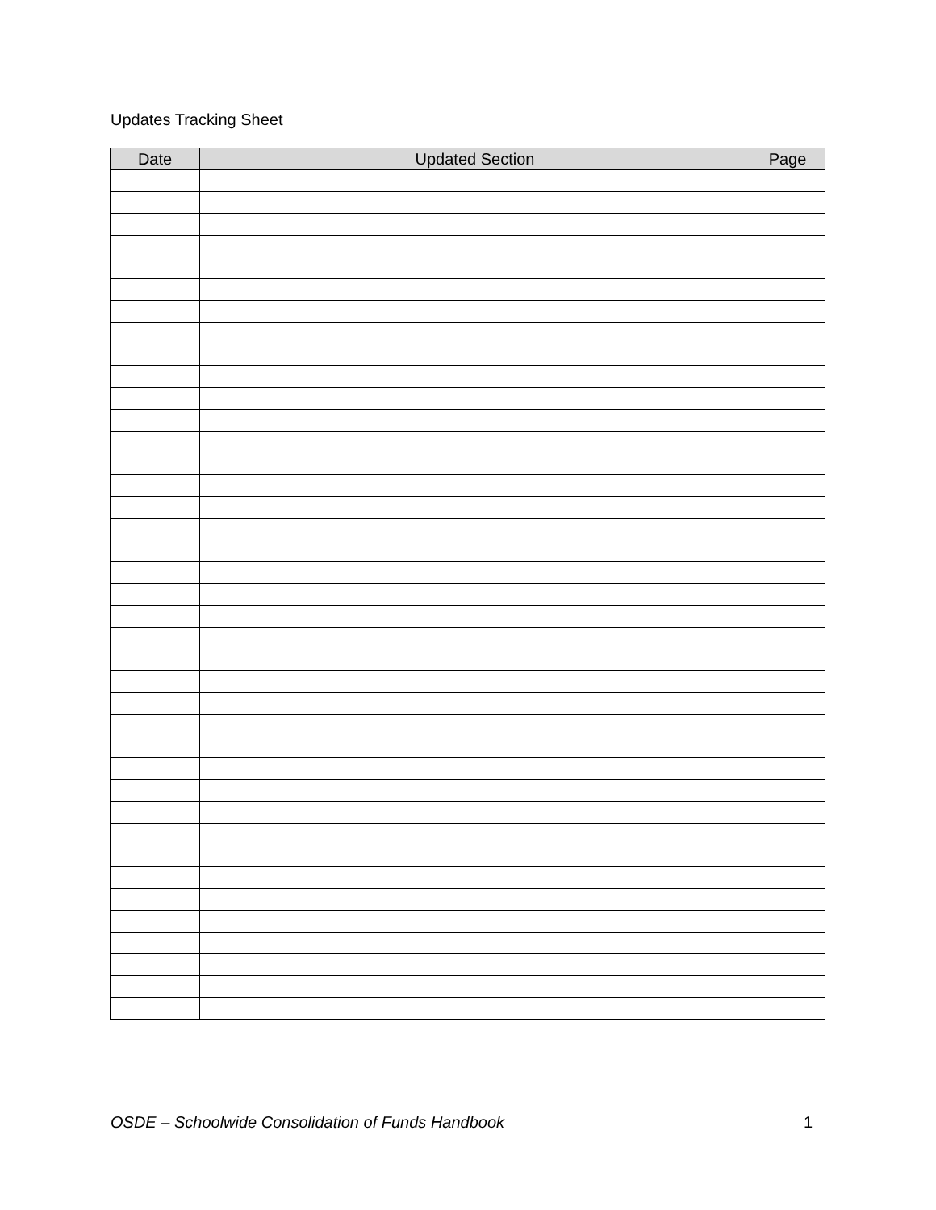Updates Tracking Sheet
| Date | Updated Section | Page |
| --- | --- | --- |
OSDE – Schoolwide Consolidation of Funds Handbook 1